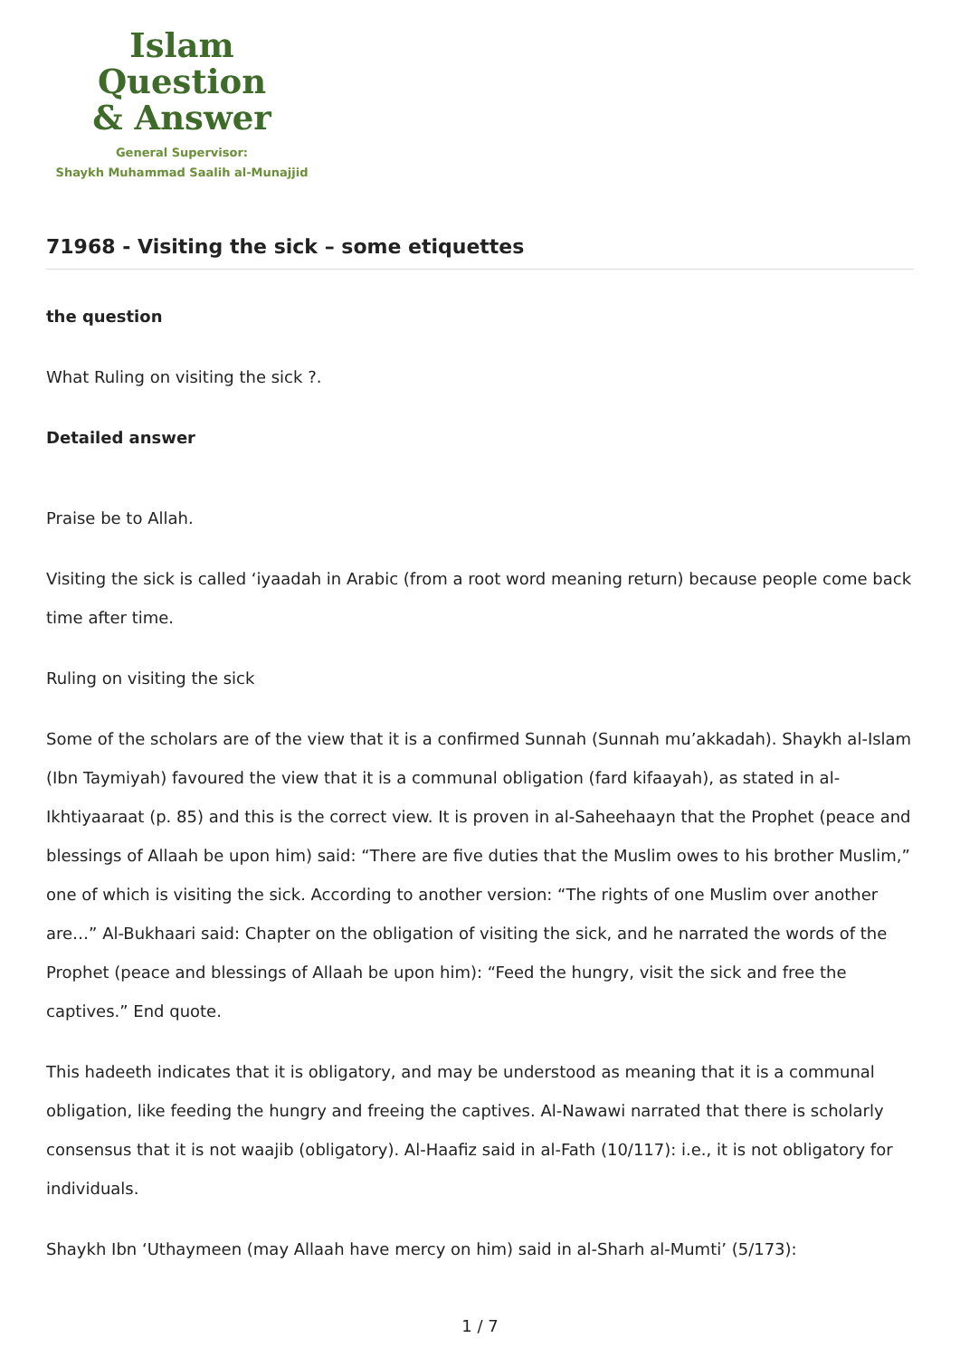Islam Question
& Answer
General Supervisor:
Shaykh Muhammad Saalih al-Munajjid
71968 - Visiting the sick – some etiquettes
the question
What Ruling on visiting the sick ?.
Detailed answer
Praise be to Allah.
Visiting the sick is called ‘iyaadah in Arabic (from a root word meaning return) because people come back time after time.
Ruling on visiting the sick
Some of the scholars are of the view that it is a confirmed Sunnah (Sunnah mu’akkadah). Shaykh al-Islam (Ibn Taymiyah) favoured the view that it is a communal obligation (fard kifaayah), as stated in al-Ikhtiyaaraat (p. 85) and this is the correct view. It is proven in al-Saheehaayn that the Prophet (peace and blessings of Allaah be upon him) said: “There are five duties that the Muslim owes to his brother Muslim,” one of which is visiting the sick. According to another version: “The rights of one Muslim over another are…” Al-Bukhaari said: Chapter on the obligation of visiting the sick, and he narrated the words of the Prophet (peace and blessings of Allaah be upon him): “Feed the hungry, visit the sick and free the captives.” End quote.
This hadeeth indicates that it is obligatory, and may be understood as meaning that it is a communal obligation, like feeding the hungry and freeing the captives. Al-Nawawi narrated that there is scholarly consensus that it is not waajib (obligatory). Al-Haafiz said in al-Fath (10/117): i.e., it is not obligatory for individuals.
Shaykh Ibn ‘Uthaymeen (may Allaah have mercy on him) said in al-Sharh al-Mumti’ (5/173):
1 / 7